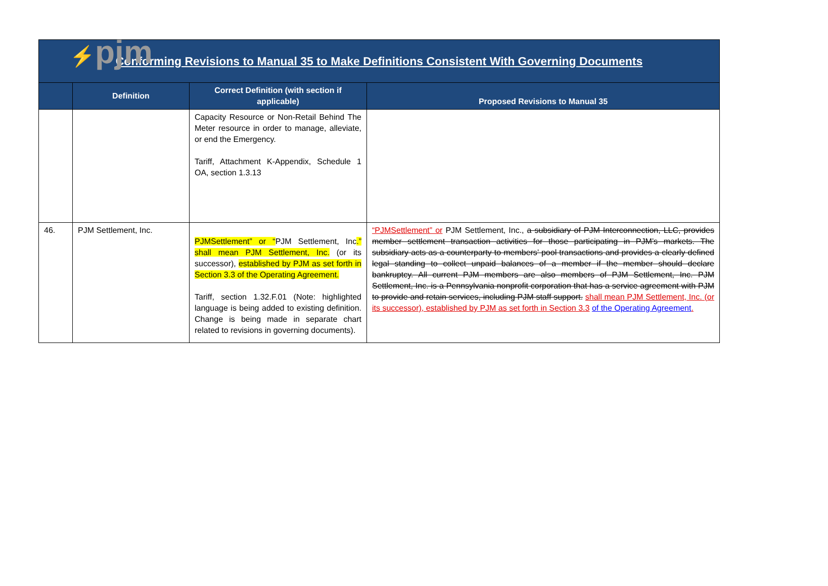⚡pjm
| Conforming Revisions to Manual 35 to Make Definitions Consistent With Governing Documents | | | |
| | Definition | Correct Definition (with section if applicable) | Proposed Revisions to Manual 35 |
| | | Capacity Resource or Non-Retail Behind The Meter resource in order to manage, alleviate, or end the Emergency. Tariff, Attachment K-Appendix, Schedule 1 OA, section 1.3.13 | |
| 46. | PJM Settlement, Inc. | PJMSettlement” or “ PJM Settlement, Inc .” shall mean PJM Settlement, Inc. (or its successor), established by PJM as set forth in Section 3.3 of the Operating Agreement. Tariff, section 1.32.F.01 (Note: highlighted language is being added to existing definition. Change is being made in separate chart related to revisions in governing documents). | “PJMSettlement” or PJM Settlement, Inc., a subsidiary of PJM Interconnection, LLC, provides member settlement transaction activities for those participating in PJM’s markets. The subsidiary acts as a counterparty to members’ pool transactions and provides a clearly defined legal standing to collect unpaid balances of a member if the member should declare bankruptcy. All current PJM members are also members of PJM Settlement, Inc. PJM Settlement, Inc. is a Pennsylvania nonprofit corporation that has a service agreement with PJM to provide and retain services, including PJM staff support. shall mean PJM Settlement, Inc. (or its successor), established by PJM as set forth in Section 3.3 of the Operating Agreement . |